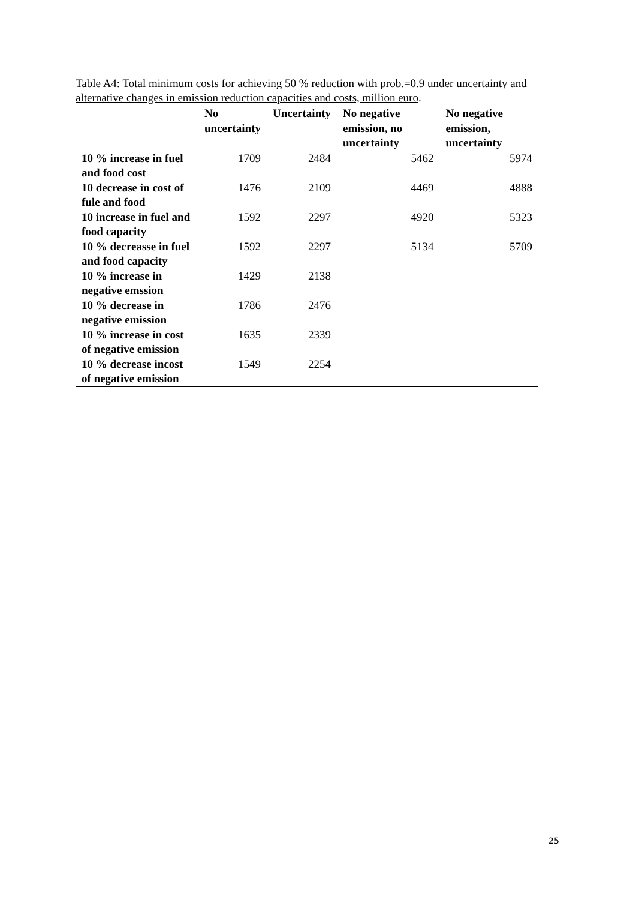Table A4: Total minimum costs for achieving 50 % reduction with prob.=0.9 under uncertainty and alternative changes in emission reduction capacities and costs, million euro.
| | No uncertainty | Uncertainty | No negative emission, no uncertainty | No negative emission, uncertainty |
| --- | --- | --- | --- | --- |
| 10 % increase in fuel and food cost | 1709 | 2484 | 5462 | 5974 |
| 10 decrease in cost of fule and food | 1476 | 2109 | 4469 | 4888 |
| 10 increase in fuel and food capacity | 1592 | 2297 | 4920 | 5323 |
| 10 % decreasse in fuel and food capacity | 1592 | 2297 | 5134 | 5709 |
| 10 % increase in negative emssion | 1429 | 2138 | | |
| 10 % decrease in negative emission | 1786 | 2476 | | |
| 10 % increase in cost of negative emission | 1635 | 2339 | | |
| 10 % decrease incost of negative emission | 1549 | 2254 | | |
25